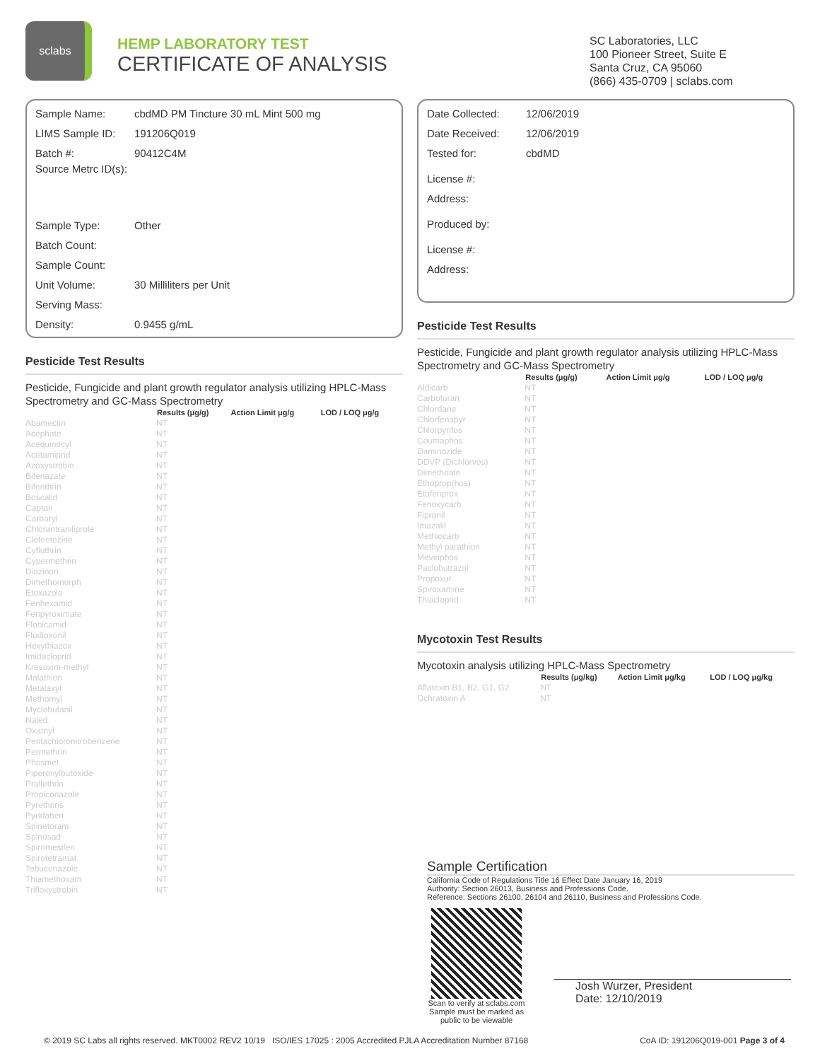sclabs
HEMP LABORATORY TEST
CERTIFICATE OF ANALYSIS
SC Laboratories, LLC
100 Pioneer Street, Suite E
Santa Cruz, CA 95060
(866) 435-0709 | sclabs.com
Sample Name: cbdMD PM Tincture 30 mL Mint 500 mg
LIMS Sample ID: 191206Q019
Batch #: 90412C4M
Source Metrc ID(s):
Sample Type: Other
Batch Count:
Sample Count:
Unit Volume: 30 Milliliters per Unit
Serving Mass:
Density: 0.9455 g/mL
Pesticide Test Results
Pesticide, Fungicide and plant growth regulator analysis utilizing HPLC-Mass Spectrometry and GC-Mass Spectrometry
| | Results (μg/g) | Action Limit μg/g | LOD / LOQ μg/g |
| --- | --- | --- | --- |
| Abamectin | NT | | |
| Acephate | NT | | |
| Acequinocyl | NT | | |
| Acetamiprid | NT | | |
| Azoxystrobin | NT | | |
| Bifenazate | NT | | |
| Bifenthrin | NT | | |
| Boscalid | NT | | |
| Captan | NT | | |
| Carbaryl | NT | | |
| Chlorantraniliprole | NT | | |
| Clofentezine | NT | | |
| Cyfluthrin | NT | | |
| Cypermethrin | NT | | |
| Diazinon | NT | | |
| Dimethomorph | NT | | |
| Etoxazole | NT | | |
| Fenhexamid | NT | | |
| Fenpyroximate | NT | | |
| Flonicamid | NT | | |
| Fludioxonil | NT | | |
| Hexythiazox | NT | | |
| Imidacloprid | NT | | |
| Kresoxim-methyl | NT | | |
| Malathion | NT | | |
| Metalaxyl | NT | | |
| Methomyl | NT | | |
| Myclobutanil | NT | | |
| Naled | NT | | |
| Oxamyl | NT | | |
| Pentachloronitrobenzene | NT | | |
| Permethrin | NT | | |
| Phosmet | NT | | |
| Piperonylbutoxide | NT | | |
| Prallethrin | NT | | |
| Propiconazole | NT | | |
| Pyrethrins | NT | | |
| Pyridaben | NT | | |
| Spinetoram | NT | | |
| Spinosad | NT | | |
| Spiromesifen | NT | | |
| Spirotetramat | NT | | |
| Tebuconazole | NT | | |
| Thiamethoxam | NT | | |
| Trifloxystrobin | NT | | |
Date Collected: 12/06/2019
Date Received: 12/06/2019
Tested for: cbdMD
License #:
Address:
Produced by:
License #:
Address:
Pesticide Test Results
Pesticide, Fungicide and plant growth regulator analysis utilizing HPLC-Mass Spectrometry and GC-Mass Spectrometry
| | Results (μg/g) | Action Limit μg/g | LOD / LOQ μg/g |
| --- | --- | --- | --- |
| Aldicarb | NT | | |
| Carbofuran | NT | | |
| Chlordane | NT | | |
| Chlorfenapyr | NT | | |
| Chlorpyrifos | NT | | |
| Coumaphos | NT | | |
| Daminozide | NT | | |
| DDVP (Dichlorvos) | NT | | |
| Dimethoate | NT | | |
| Ethoprop(hos) | NT | | |
| Etofenprox | NT | | |
| Fenoxycarb | NT | | |
| Fipronil | NT | | |
| Imazalil | NT | | |
| Methiocarb | NT | | |
| Methyl parathion | NT | | |
| Mevinphos | NT | | |
| Paclobutrazol | NT | | |
| Propoxur | NT | | |
| Spiroxamine | NT | | |
| Thiacloprid | NT | | |
Mycotoxin Test Results
Mycotoxin analysis utilizing HPLC-Mass Spectrometry
| | Results (μg/kg) | Action Limit μg/kg | LOD / LOQ μg/kg |
| --- | --- | --- | --- |
| Aflatoxin B1, B2, G1, G2 | NT | | |
| Ochratoxin A | NT | | |
Sample Certification
California Code of Regulations Title 16 Effect Date January 16, 2019
Authority: Section 26013, Business and Professions Code.
Reference: Sections 26100, 26104 and 26110, Business and Professions Code.
Scan to verify at sclabs.com
Sample must be marked as
public to be viewable
Josh Wurzer, President
Date: 12/10/2019
© 2019 SC Labs all rights reserved. MKT0002 REV2 10/19 ISO/IES 17025 : 2005 Accredited PJLA Accreditation Number 87168 CoA ID: 191206Q019-001 Page 3 of 4